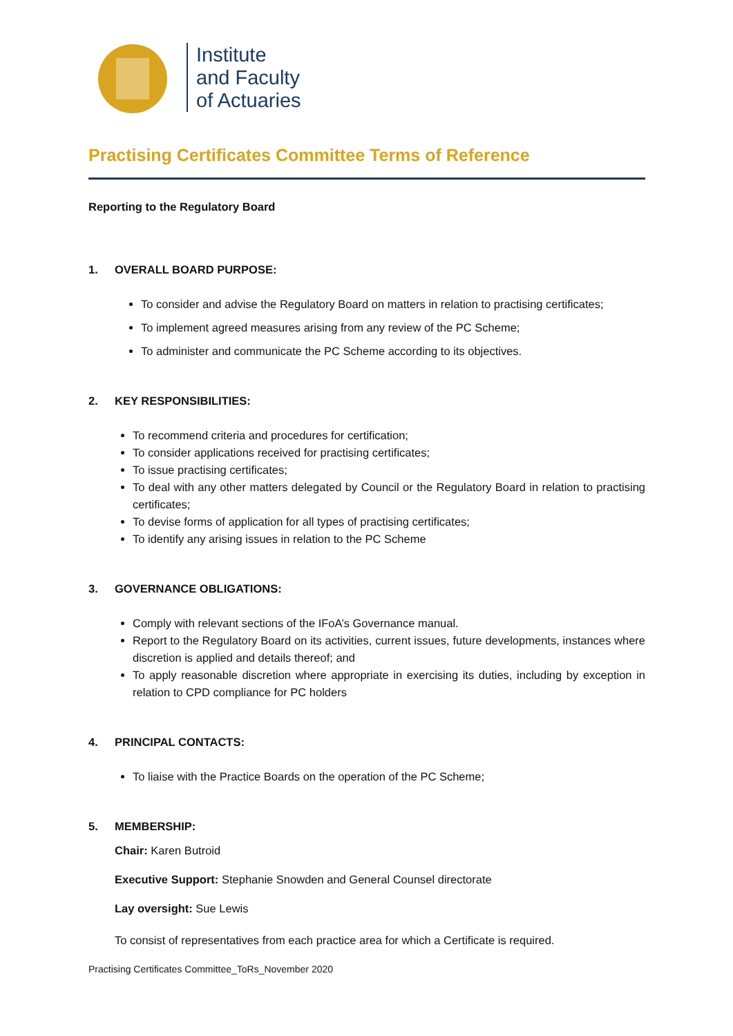Institute
and Faculty
of Actuaries
Practising Certificates Committee Terms of Reference
Reporting to the Regulatory Board
1. OVERALL BOARD PURPOSE:
To consider and advise the Regulatory Board on matters in relation to practising certificates;
To implement agreed measures arising from any review of the PC Scheme;
To administer and communicate the PC Scheme according to its objectives.
2. KEY RESPONSIBILITIES:
To recommend criteria and procedures for certification;
To consider applications received for practising certificates;
To issue practising certificates;
To deal with any other matters delegated by Council or the Regulatory Board in relation to practising certificates;
To devise forms of application for all types of practising certificates;
To identify any arising issues in relation to the PC Scheme
3. GOVERNANCE OBLIGATIONS:
Comply with relevant sections of the IFoA’s Governance manual.
Report to the Regulatory Board on its activities, current issues, future developments, instances where discretion is applied and details thereof; and
To apply reasonable discretion where appropriate in exercising its duties, including by exception in relation to CPD compliance for PC holders
4. PRINCIPAL CONTACTS:
To liaise with the Practice Boards on the operation of the PC Scheme;
5. MEMBERSHIP:
Chair: Karen Butroid
Executive Support: Stephanie Snowden and General Counsel directorate
Lay oversight: Sue Lewis
To consist of representatives from each practice area for which a Certificate is required.
Practising Certificates Committee_ToRs_November 2020